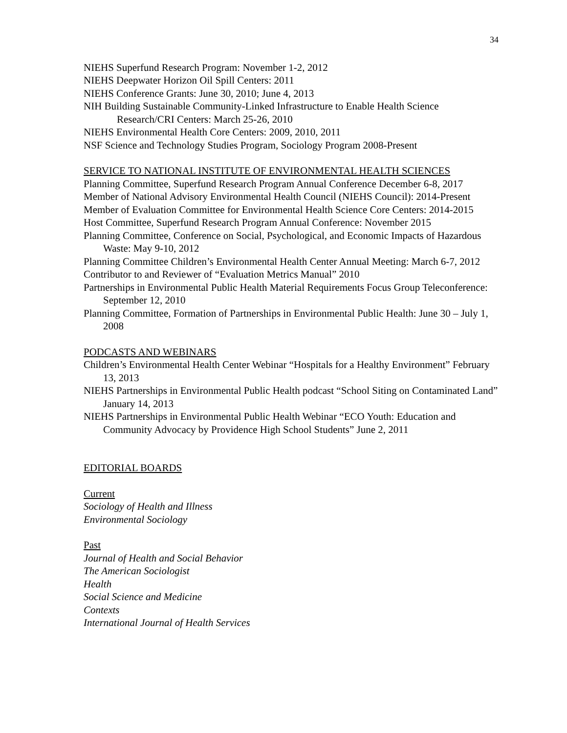34
NIEHS Superfund Research Program: November 1-2, 2012
NIEHS Deepwater Horizon Oil Spill Centers: 2011
NIEHS Conference Grants: June 30, 2010; June 4, 2013
NIH Building Sustainable Community-Linked Infrastructure to Enable Health Science Research/CRI Centers: March 25-26, 2010
NIEHS Environmental Health Core Centers: 2009, 2010, 2011
NSF Science and Technology Studies Program, Sociology Program 2008-Present
SERVICE TO NATIONAL INSTITUTE OF ENVIRONMENTAL HEALTH SCIENCES
Planning Committee, Superfund Research Program Annual Conference December 6-8, 2017
Member of National Advisory Environmental Health Council (NIEHS Council): 2014-Present
Member of Evaluation Committee for Environmental Health Science Core Centers: 2014-2015
Host Committee, Superfund Research Program Annual Conference: November 2015
Planning Committee, Conference on Social, Psychological, and Economic Impacts of Hazardous Waste: May 9-10, 2012
Planning Committee Children’s Environmental Health Center Annual Meeting: March 6-7, 2012
Contributor to and Reviewer of “Evaluation Metrics Manual” 2010
Partnerships in Environmental Public Health Material Requirements Focus Group Teleconference: September 12, 2010
Planning Committee, Formation of Partnerships in Environmental Public Health: June 30 – July 1, 2008
PODCASTS AND WEBINARS
Children’s Environmental Health Center Webinar “Hospitals for a Healthy Environment” February 13, 2013
NIEHS Partnerships in Environmental Public Health podcast “School Siting on Contaminated Land” January 14, 2013
NIEHS Partnerships in Environmental Public Health Webinar “ECO Youth: Education and Community Advocacy by Providence High School Students” June 2, 2011
EDITORIAL BOARDS
Current
Sociology of Health and Illness
Environmental Sociology
Past
Journal of Health and Social Behavior
The American Sociologist
Health
Social Science and Medicine
Contexts
International Journal of Health Services